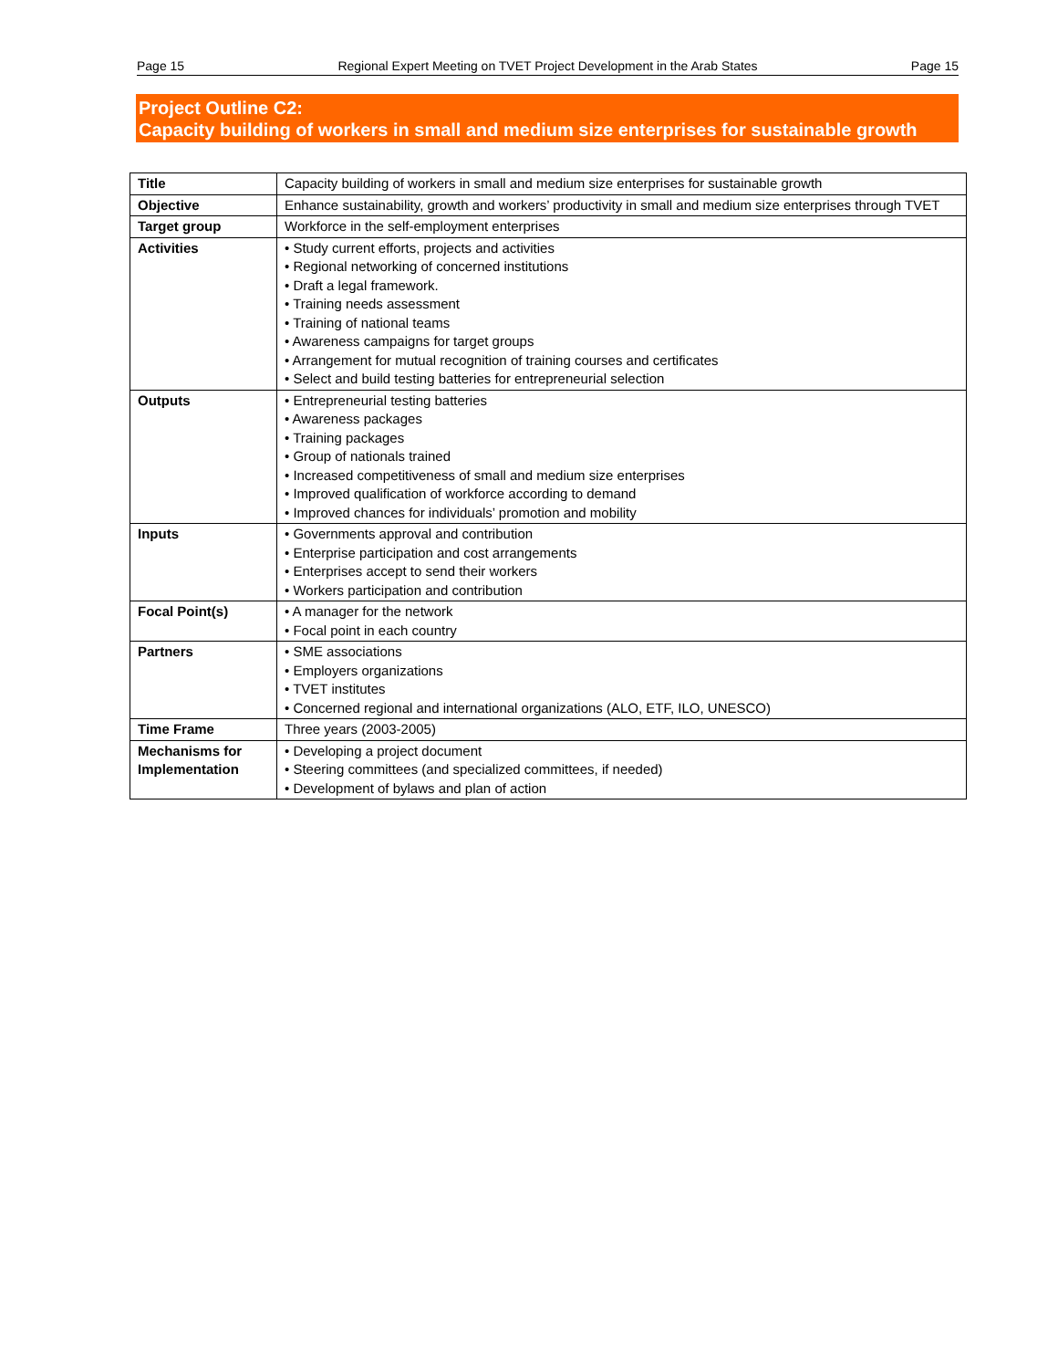Page 15 Regional Expert Meeting on TVET Project Development in the Arab States Page 15
Project Outline C2:
Capacity building of workers in small and medium size enterprises for sustainable growth
| Title | Capacity building of workers in small and medium size enterprises for sustainable growth |
| Objective | Enhance sustainability, growth and workers’ productivity in small and medium size enterprises through TVET |
| Target group | Workforce in the self-employment enterprises |
| Activities | • Study current efforts, projects and activities • Regional networking of concerned institutions • Draft a legal framework. • Training needs assessment • Training of national teams • Awareness campaigns for target groups • Arrangement for mutual recognition of training courses and certificates • Select and build testing batteries for entrepreneurial selection |
| Outputs | • Entrepreneurial testing batteries • Awareness packages • Training packages • Group of nationals trained • Increased competitiveness of small and medium size enterprises • Improved qualification of workforce according to demand • Improved chances for individuals’ promotion and mobility |
| Inputs | • Governments approval and contribution • Enterprise participation and cost arrangements • Enterprises accept to send their workers • Workers participation and contribution |
| Focal Point(s) | • A manager for the network • Focal point in each country |
| Partners | • SME associations • Employers organizations • TVET institutes • Concerned regional and international organizations (ALO, ETF, ILO, UNESCO) |
| Time Frame | Three years (2003-2005) |
| Mechanisms for Implementation | • Developing a project document • Steering committees (and specialized committees, if needed) • Development of bylaws and plan of action |